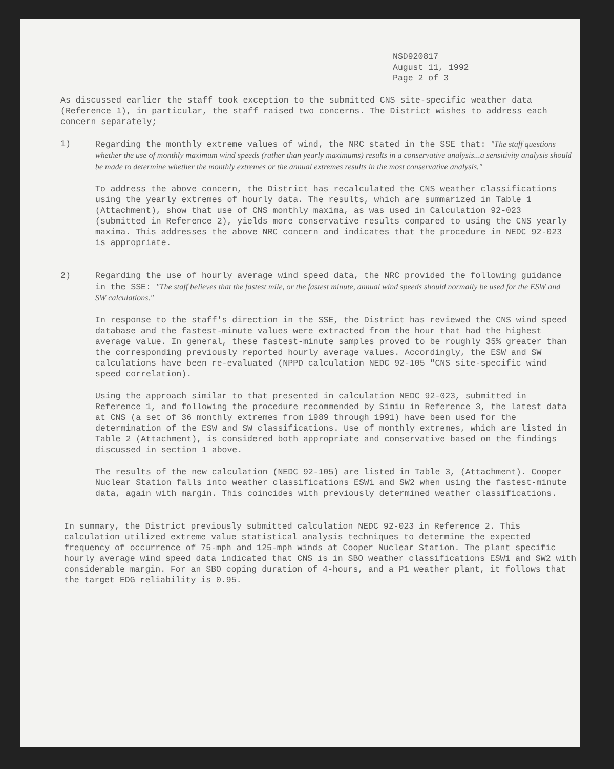NSD920817
August 11, 1992
Page 2 of 3
As discussed earlier the staff took exception to the submitted CNS site-specific weather data (Reference 1), in particular, the staff raised two concerns. The District wishes to address each concern separately;
1) Regarding the monthly extreme values of wind, the NRC stated in the SSE that: "The staff questions whether the use of monthly maximum wind speeds (rather than yearly maximums) results in a conservative analysis...a sensitivity analysis should be made to determine whether the monthly extremes or the annual extremes results in the most conservative analysis."
To address the above concern, the District has recalculated the CNS weather classifications using the yearly extremes of hourly data. The results, which are summarized in Table 1 (Attachment), show that use of CNS monthly maxima, as was used in Calculation 92-023 (submitted in Reference 2), yields more conservative results compared to using the CNS yearly maxima. This addresses the above NRC concern and indicates that the procedure in NEDC 92-023 is appropriate.
2) Regarding the use of hourly average wind speed data, the NRC provided the following guidance in the SSE: "The staff believes that the fastest mile, or the fastest minute, annual wind speeds should normally be used for the ESW and SW calculations."
In response to the staff's direction in the SSE, the District has reviewed the CNS wind speed database and the fastest-minute values were extracted from the hour that had the highest average value. In general, these fastest-minute samples proved to be roughly 35% greater than the corresponding previously reported hourly average values. Accordingly, the ESW and SW calculations have been re-evaluated (NPPD calculation NEDC 92-105 "CNS site-specific wind speed correlation).
Using the approach similar to that presented in calculation NEDC 92-023, submitted in Reference 1, and following the procedure recommended by Simiu in Reference 3, the latest data at CNS (a set of 36 monthly extremes from 1989 through 1991) have been used for the determination of the ESW and SW classifications. Use of monthly extremes, which are listed in Table 2 (Attachment), is considered both appropriate and conservative based on the findings discussed in section 1 above.
The results of the new calculation (NEDC 92-105) are listed in Table 3, (Attachment). Cooper Nuclear Station falls into weather classifications ESW1 and SW2 when using the fastest-minute data, again with margin. This coincides with previously determined weather classifications.
In summary, the District previously submitted calculation NEDC 92-023 in Reference 2. This calculation utilized extreme value statistical analysis techniques to determine the expected frequency of occurrence of 75-mph and 125-mph winds at Cooper Nuclear Station. The plant specific hourly average wind speed data indicated that CNS is in SBO weather classifications ESW1 and SW2 with considerable margin. For an SBO coping duration of 4-hours, and a P1 weather plant, it follows that the target EDG reliability is 0.95.